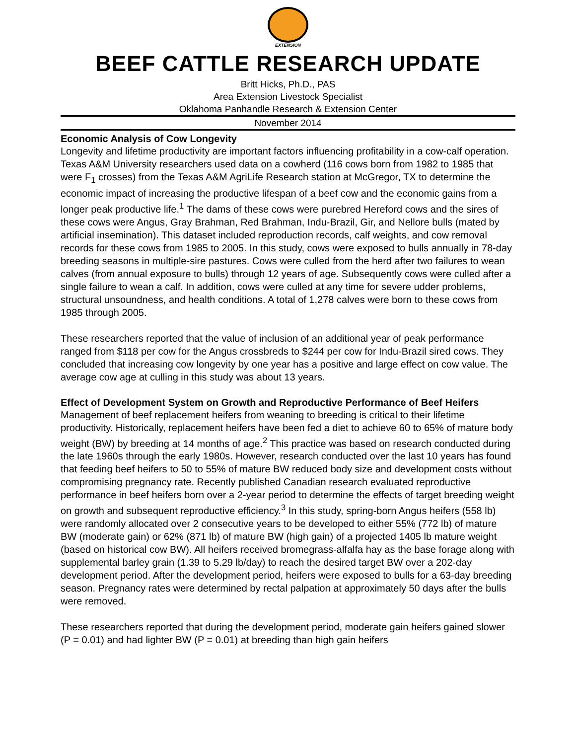EXTENSION
BEEF CATTLE RESEARCH UPDATE
Britt Hicks, Ph.D., PAS
Area Extension Livestock Specialist
Oklahoma Panhandle Research & Extension Center
November 2014
Economic Analysis of Cow Longevity
Longevity and lifetime productivity are important factors influencing profitability in a cow-calf operation. Texas A&M University researchers used data on a cowherd (116 cows born from 1982 to 1985 that were F<sub>1</sub> crosses) from the Texas A&M AgriLife Research station at McGregor, TX to determine the economic impact of increasing the productive lifespan of a beef cow and the economic gains from a longer peak productive life.<sup>1</sup> The dams of these cows were purebred Hereford cows and the sires of these cows were Angus, Gray Brahman, Red Brahman, Indu-Brazil, Gir, and Nellore bulls (mated by artificial insemination). This dataset included reproduction records, calf weights, and cow removal records for these cows from 1985 to 2005. In this study, cows were exposed to bulls annually in 78-day breeding seasons in multiple-sire pastures. Cows were culled from the herd after two failures to wean calves (from annual exposure to bulls) through 12 years of age. Subsequently cows were culled after a single failure to wean a calf. In addition, cows were culled at any time for severe udder problems, structural unsoundness, and health conditions. A total of 1,278 calves were born to these cows from 1985 through 2005.
These researchers reported that the value of inclusion of an additional year of peak performance ranged from $118 per cow for the Angus crossbreds to $244 per cow for Indu-Brazil sired cows. They concluded that increasing cow longevity by one year has a positive and large effect on cow value. The average cow age at culling in this study was about 13 years.
Effect of Development System on Growth and Reproductive Performance of Beef Heifers
Management of beef replacement heifers from weaning to breeding is critical to their lifetime productivity. Historically, replacement heifers have been fed a diet to achieve 60 to 65% of mature body weight (BW) by breeding at 14 months of age.<sup>2</sup> This practice was based on research conducted during the late 1960s through the early 1980s. However, research conducted over the last 10 years has found that feeding beef heifers to 50 to 55% of mature BW reduced body size and development costs without compromising pregnancy rate. Recently published Canadian research evaluated reproductive performance in beef heifers born over a 2-year period to determine the effects of target breeding weight on growth and subsequent reproductive efficiency.<sup>3</sup> In this study, spring-born Angus heifers (558 lb) were randomly allocated over 2 consecutive years to be developed to either 55% (772 lb) of mature BW (moderate gain) or 62% (871 lb) of mature BW (high gain) of a projected 1405 lb mature weight (based on historical cow BW). All heifers received bromegrass-alfalfa hay as the base forage along with supplemental barley grain (1.39 to 5.29 lb/day) to reach the desired target BW over a 202-day development period. After the development period, heifers were exposed to bulls for a 63-day breeding season. Pregnancy rates were determined by rectal palpation at approximately 50 days after the bulls were removed.
These researchers reported that during the development period, moderate gain heifers gained slower (P = 0.01) and had lighter BW (P = 0.01) at breeding than high gain heifers